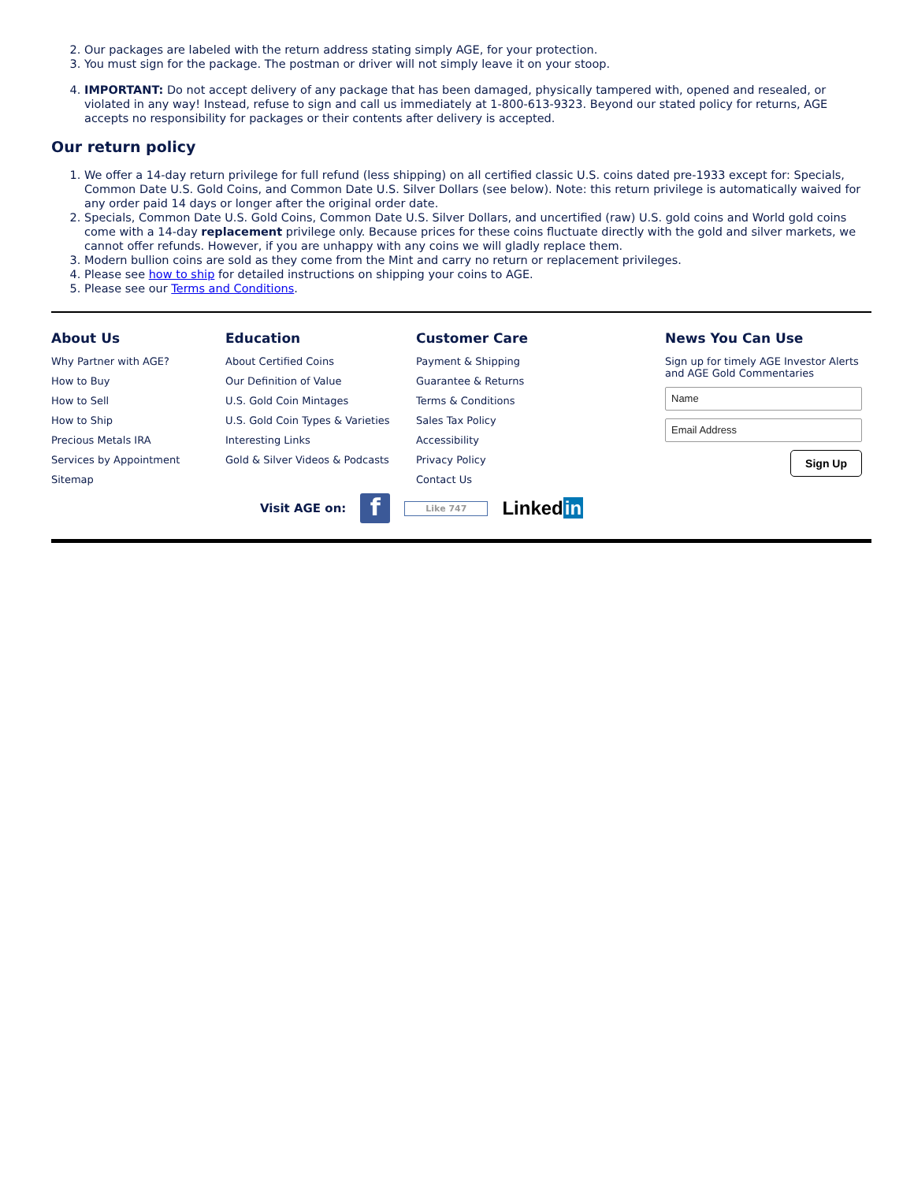2. Our packages are labeled with the return address stating simply AGE, for your protection.
3. You must sign for the package. The postman or driver will not simply leave it on your stoop.
4. IMPORTANT: Do not accept delivery of any package that has been damaged, physically tampered with, opened and resealed, or violated in any way! Instead, refuse to sign and call us immediately at 1-800-613-9323. Beyond our stated policy for returns, AGE accepts no responsibility for packages or their contents after delivery is accepted.
Our return policy
1. We offer a 14-day return privilege for full refund (less shipping) on all certified classic U.S. coins dated pre-1933 except for: Specials, Common Date U.S. Gold Coins, and Common Date U.S. Silver Dollars (see below). Note: this return privilege is automatically waived for any order paid 14 days or longer after the original order date.
2. Specials, Common Date U.S. Gold Coins, Common Date U.S. Silver Dollars, and uncertified (raw) U.S. gold coins and World gold coins come with a 14-day replacement privilege only. Because prices for these coins fluctuate directly with the gold and silver markets, we cannot offer refunds. However, if you are unhappy with any coins we will gladly replace them.
3. Modern bullion coins are sold as they come from the Mint and carry no return or replacement privileges.
4. Please see how to ship for detailed instructions on shipping your coins to AGE.
5. Please see our Terms and Conditions.
About Us
Why Partner with AGE?
How to Buy
How to Sell
How to Ship
Precious Metals IRA
Services by Appointment
Sitemap
Education
About Certified Coins
Our Definition of Value
U.S. Gold Coin Mintages
U.S. Gold Coin Types & Varieties
Interesting Links
Gold & Silver Videos & Podcasts
Customer Care
Payment & Shipping
Guarantee & Returns
Terms & Conditions
Sales Tax Policy
Accessibility
Privacy Policy
Contact Us
News You Can Use
Sign up for timely AGE Investor Alerts and AGE Gold Commentaries
Name
Email Address
Sign Up
Visit AGE on: f Like 747 Linkedin